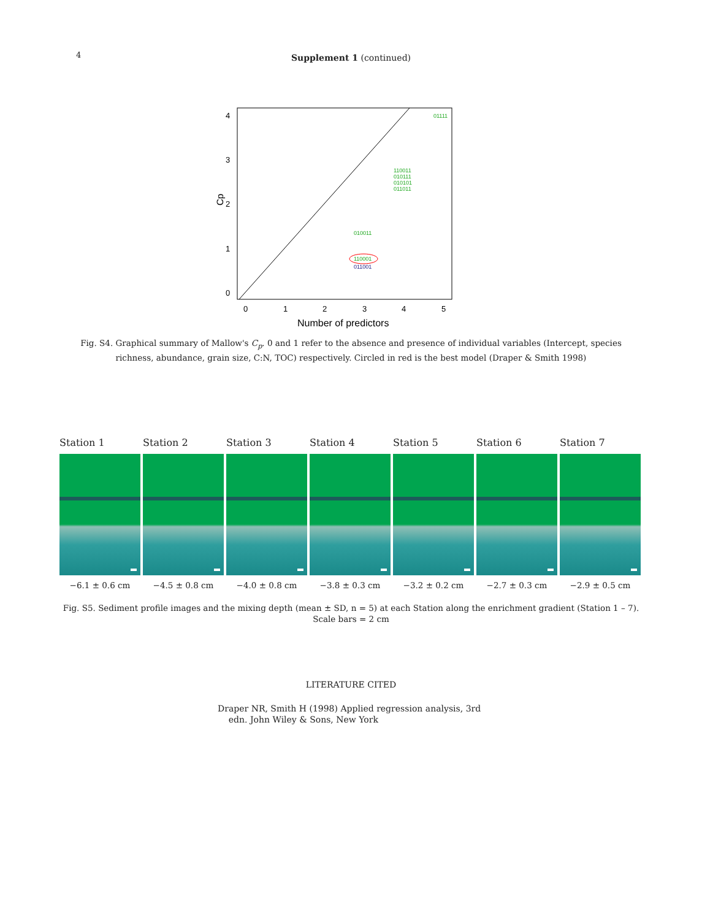4
Supplement 1 (continued)
4
3
2
1
0
0
1
2
3
4
5
Number of predictors
Cp
01111
110011
010111
010101
011011
010011
110001
011001
Fig. S4. Graphical summary of Mallow's C<sub>p</sub>. 0 and 1 refer to the absence and presence of individual variables (Intercept, species richness, abundance, grain size, C:N, TOC) respectively. Circled in red is the best model (Draper & Smith 1998)
Station 1
−6.1 ± 0.6 cm
Station 2
−4.5 ± 0.8 cm
Station 3
−4.0 ± 0.8 cm
Station 4
−3.8 ± 0.3 cm
Station 5
−3.2 ± 0.2 cm
Station 6
−2.7 ± 0.3 cm
Station 7
−2.9 ± 0.5 cm
Fig. S5. Sediment profile images and the mixing depth (mean ± SD, n = 5) at each Station along the enrichment gradient (Station 1 – 7). Scale bars = 2 cm
LITERATURE CITED
Draper NR, Smith H (1998) Applied regression analysis, 3rd
edn. John Wiley & Sons, New York